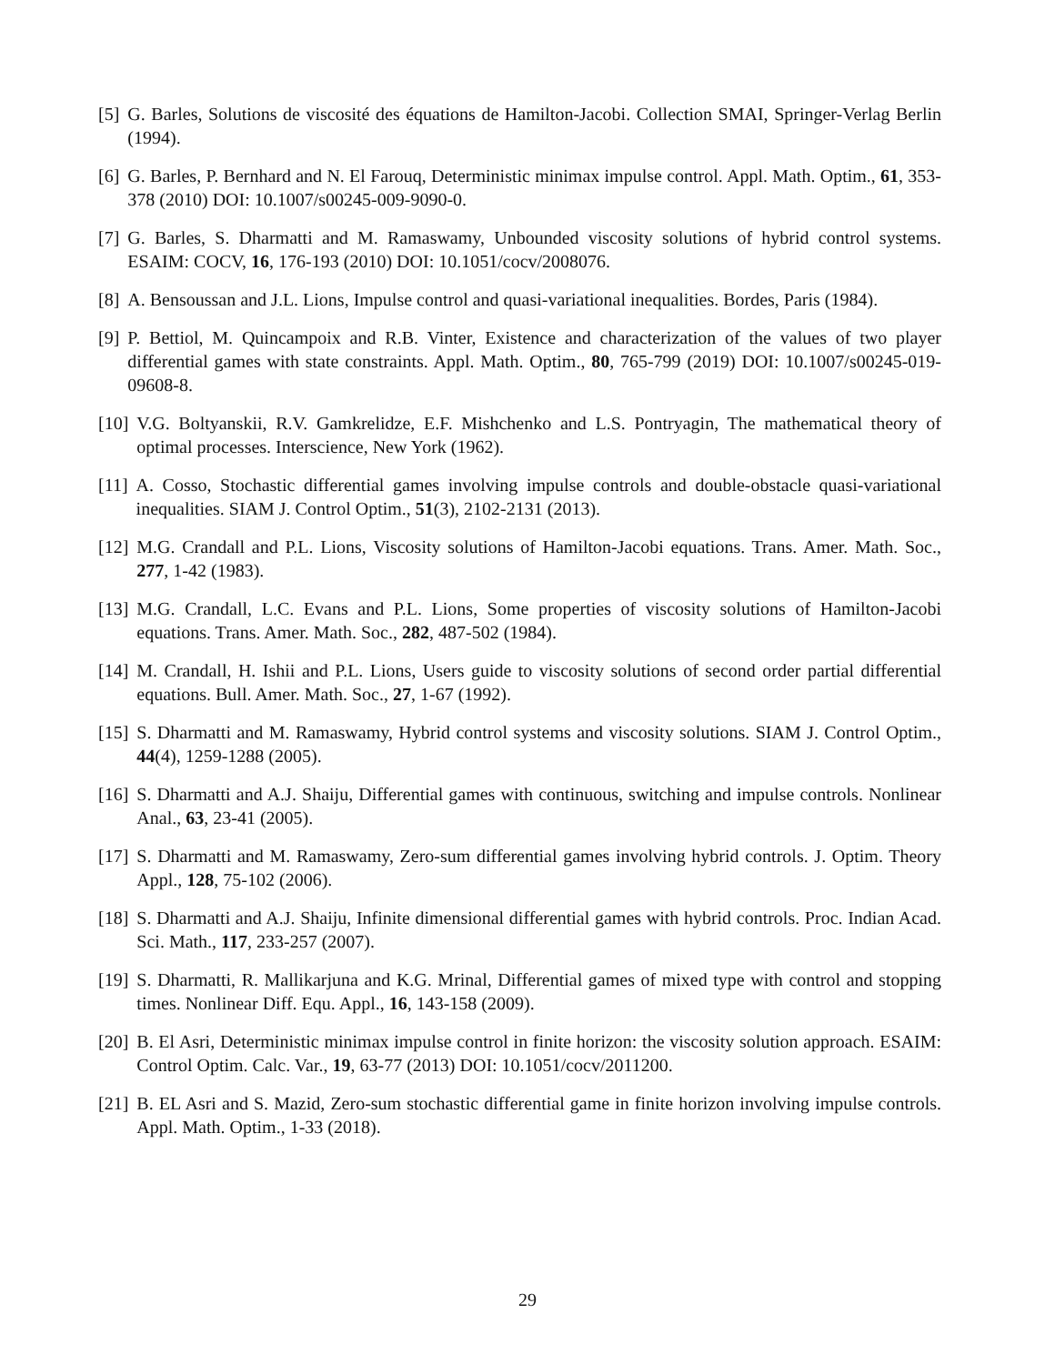[5] G. Barles, Solutions de viscosité des équations de Hamilton-Jacobi. Collection SMAI, Springer-Verlag Berlin (1994).
[6] G. Barles, P. Bernhard and N. El Farouq, Deterministic minimax impulse control. Appl. Math. Optim., 61, 353-378 (2010) DOI: 10.1007/s00245-009-9090-0.
[7] G. Barles, S. Dharmatti and M. Ramaswamy, Unbounded viscosity solutions of hybrid control systems. ESAIM: COCV, 16, 176-193 (2010) DOI: 10.1051/cocv/2008076.
[8] A. Bensoussan and J.L. Lions, Impulse control and quasi-variational inequalities. Bordes, Paris (1984).
[9] P. Bettiol, M. Quincampoix and R.B. Vinter, Existence and characterization of the values of two player differential games with state constraints. Appl. Math. Optim., 80, 765-799 (2019) DOI: 10.1007/s00245-019-09608-8.
[10] V.G. Boltyanskii, R.V. Gamkrelidze, E.F. Mishchenko and L.S. Pontryagin, The mathematical theory of optimal processes. Interscience, New York (1962).
[11] A. Cosso, Stochastic differential games involving impulse controls and double-obstacle quasi-variational inequalities. SIAM J. Control Optim., 51(3), 2102-2131 (2013).
[12] M.G. Crandall and P.L. Lions, Viscosity solutions of Hamilton-Jacobi equations. Trans. Amer. Math. Soc., 277, 1-42 (1983).
[13] M.G. Crandall, L.C. Evans and P.L. Lions, Some properties of viscosity solutions of Hamilton-Jacobi equations. Trans. Amer. Math. Soc., 282, 487-502 (1984).
[14] M. Crandall, H. Ishii and P.L. Lions, Users guide to viscosity solutions of second order partial differential equations. Bull. Amer. Math. Soc., 27, 1-67 (1992).
[15] S. Dharmatti and M. Ramaswamy, Hybrid control systems and viscosity solutions. SIAM J. Control Optim., 44(4), 1259-1288 (2005).
[16] S. Dharmatti and A.J. Shaiju, Differential games with continuous, switching and impulse controls. Nonlinear Anal., 63, 23-41 (2005).
[17] S. Dharmatti and M. Ramaswamy, Zero-sum differential games involving hybrid controls. J. Optim. Theory Appl., 128, 75-102 (2006).
[18] S. Dharmatti and A.J. Shaiju, Infinite dimensional differential games with hybrid controls. Proc. Indian Acad. Sci. Math., 117, 233-257 (2007).
[19] S. Dharmatti, R. Mallikarjuna and K.G. Mrinal, Differential games of mixed type with control and stopping times. Nonlinear Diff. Equ. Appl., 16, 143-158 (2009).
[20] B. El Asri, Deterministic minimax impulse control in finite horizon: the viscosity solution approach. ESAIM: Control Optim. Calc. Var., 19, 63-77 (2013) DOI: 10.1051/cocv/2011200.
[21] B. EL Asri and S. Mazid, Zero-sum stochastic differential game in finite horizon involving impulse controls. Appl. Math. Optim., 1-33 (2018).
29